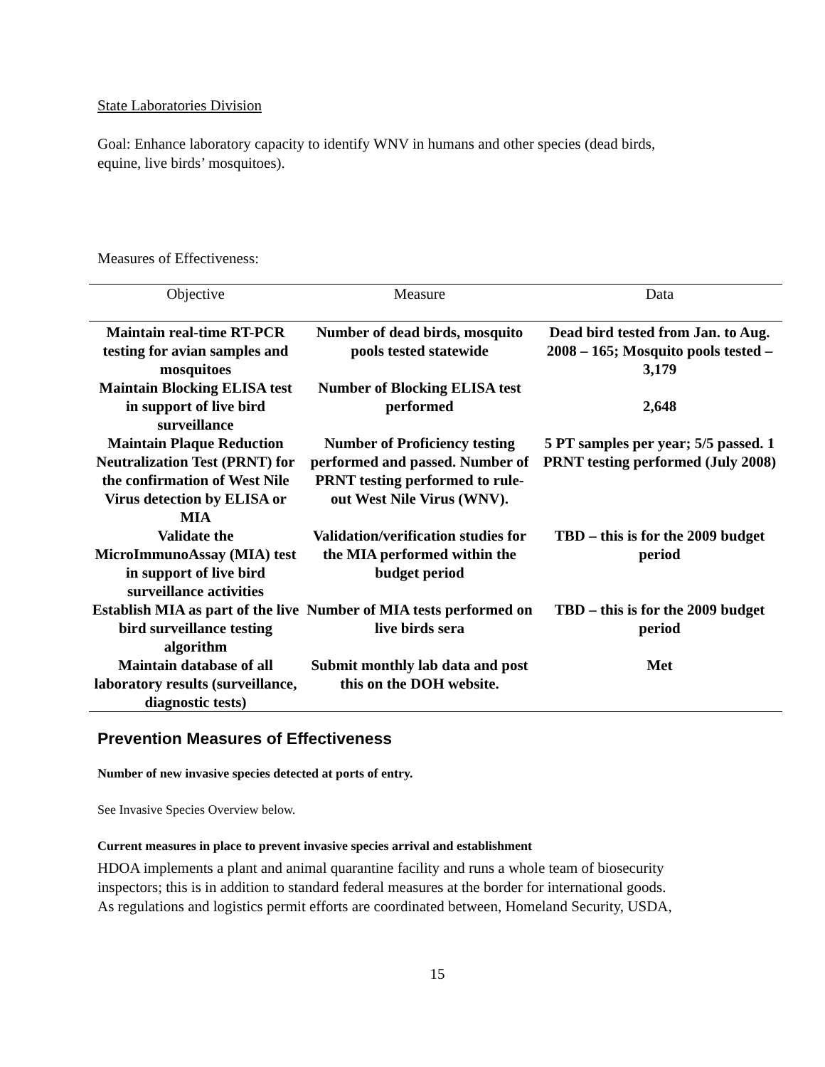State Laboratories Division
Goal: Enhance laboratory capacity to identify WNV in humans and other species (dead birds,
equine, live birds’ mosquitoes).
Measures of Effectiveness:
| Objective | Measure | Data |
| --- | --- | --- |
| Maintain real-time RT-PCR testing for avian samples and mosquitoes | Number of dead birds, mosquito pools tested statewide | Dead bird tested from Jan. to Aug. 2008 – 165; Mosquito pools tested – 3,179 |
| Maintain Blocking ELISA test in support of live bird surveillance | Number of Blocking ELISA test performed | 2,648 |
| Maintain Plaque Reduction Neutralization Test (PRNT) for the confirmation of West Nile Virus detection by ELISA or MIA | Number of Proficiency testing performed and passed. Number of PRNT testing performed to rule-out West Nile Virus (WNV). | 5 PT samples per year; 5/5 passed. 1 PRNT testing performed (July 2008) |
| Validate the MicroImmunoAssay (MIA) test in support of live bird surveillance activities | Validation/verification studies for the MIA performed within the budget period | TBD – this is for the 2009 budget period |
| Establish MIA as part of the live bird surveillance testing algorithm | Number of MIA tests performed on live birds sera | TBD – this is for the 2009 budget period |
| Maintain database of all laboratory results (surveillance, diagnostic tests) | Submit monthly lab data and post this on the DOH website. | Met |
Prevention Measures of Effectiveness
Number of new invasive species detected at ports of entry.
See Invasive Species Overview below.
Current measures in place to prevent invasive species arrival and establishment
HDOA implements a plant and animal quarantine facility and runs a whole team of biosecurity
inspectors; this is in addition to standard federal measures at the border for international goods.
As regulations and logistics permit efforts are coordinated between, Homeland Security, USDA,
15